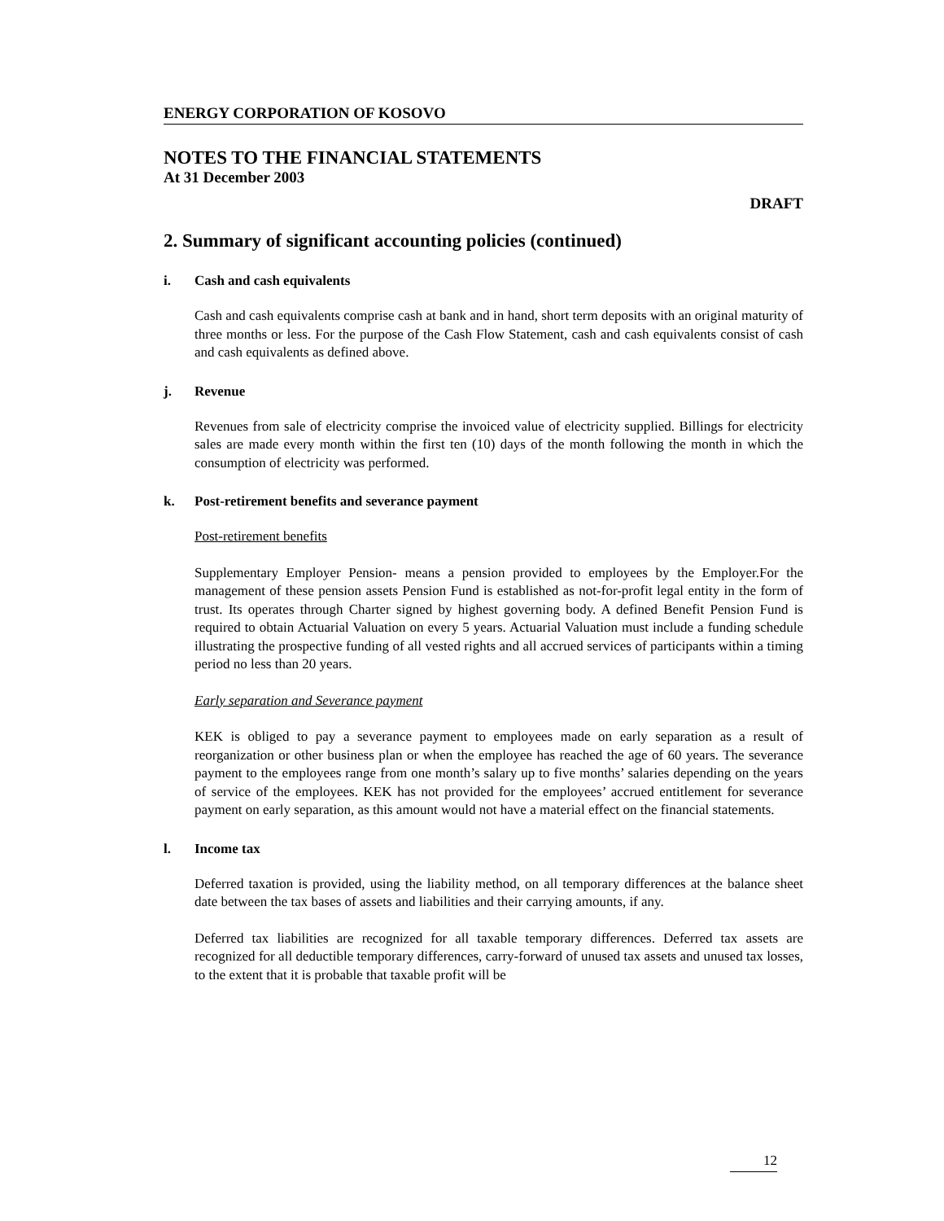ENERGY CORPORATION OF KOSOVO
NOTES TO THE FINANCIAL STATEMENTS
At 31 December 2003
DRAFT
2. Summary of significant accounting policies (continued)
i. Cash and cash equivalents
Cash and cash equivalents comprise cash at bank and in hand, short term deposits with an original maturity of three months or less. For the purpose of the Cash Flow Statement, cash and cash equivalents consist of cash and cash equivalents as defined above.
j. Revenue
Revenues from sale of electricity comprise the invoiced value of electricity supplied. Billings for electricity sales are made every month within the first ten (10) days of the month following the month in which the consumption of electricity was performed.
k. Post-retirement benefits and severance payment
Post-retirement benefits
Supplementary Employer Pension- means a pension provided to employees by the Employer.For the management of these pension assets Pension Fund is established as not-for-profit legal entity in the form of trust. Its operates through Charter signed by highest governing body. A defined Benefit Pension Fund is required to obtain Actuarial Valuation on every 5 years. Actuarial Valuation must include a funding schedule illustrating the prospective funding of all vested rights and all accrued services of participants within a timing period no less than 20 years.
Early separation and Severance payment
KEK is obliged to pay a severance payment to employees made on early separation as a result of reorganization or other business plan or when the employee has reached the age of 60 years. The severance payment to the employees range from one month’s salary up to five months’ salaries depending on the years of service of the employees. KEK has not provided for the employees’ accrued entitlement for severance payment on early separation, as this amount would not have a material effect on the financial statements.
l. Income tax
Deferred taxation is provided, using the liability method, on all temporary differences at the balance sheet date between the tax bases of assets and liabilities and their carrying amounts, if any.
Deferred tax liabilities are recognized for all taxable temporary differences. Deferred tax assets are recognized for all deductible temporary differences, carry-forward of unused tax assets and unused tax losses, to the extent that it is probable that taxable profit will be
12